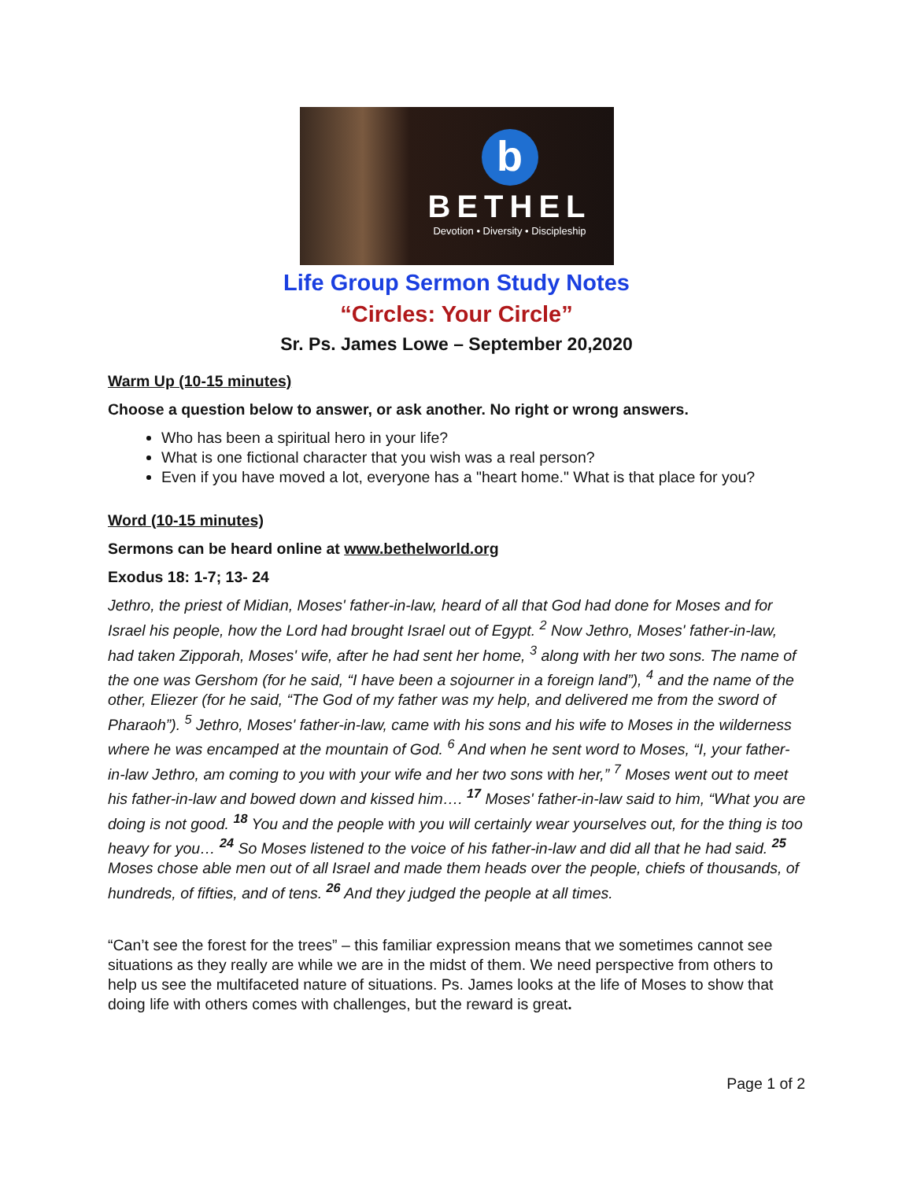b
BETHEL
Devotion • Diversity • Discipleship
Life Group Sermon Study Notes
“Circles: Your Circle”
Sr. Ps. James Lowe – September 20,2020
Warm Up (10-15 minutes)
Choose a question below to answer, or ask another. No right or wrong answers.
Who has been a spiritual hero in your life?
What is one fictional character that you wish was a real person?
Even if you have moved a lot, everyone has a "heart home." What is that place for you?
Word (10-15 minutes)
Sermons can be heard online at www.bethelworld.org
Exodus 18: 1-7; 13- 24
Jethro, the priest of Midian, Moses' father-in-law, heard of all that God had done for Moses and for Israel his people, how the Lord had brought Israel out of Egypt. <sup>2</sup> Now Jethro, Moses' father-in-law, had taken Zipporah, Moses' wife, after he had sent her home, <sup>3</sup> along with her two sons. The name of the one was Gershom (for he said, “I have been a sojourner in a foreign land”), <sup>4</sup> and the name of the other, Eliezer (for he said, “The God of my father was my help, and delivered me from the sword of Pharaoh”). <sup>5</sup> Jethro, Moses' father-in-law, came with his sons and his wife to Moses in the wilderness where he was encamped at the mountain of God. <sup>6</sup> And when he sent word to Moses, “I, your father-in-law Jethro, am coming to you with your wife and her two sons with her,” <sup>7</sup> Moses went out to meet his father-in-law and bowed down and kissed him…. <sup>17</sup> Moses' father-in-law said to him, “What you are doing is not good. <sup>18</sup> You and the people with you will certainly wear yourselves out, for the thing is too heavy for you… <sup>24</sup> So Moses listened to the voice of his father-in-law and did all that he had said. <sup>25</sup> Moses chose able men out of all Israel and made them heads over the people, chiefs of thousands, of hundreds, of fifties, and of tens. <sup>26</sup> And they judged the people at all times.
“Can’t see the forest for the trees” – this familiar expression means that we sometimes cannot see situations as they really are while we are in the midst of them. We need perspective from others to help us see the multifaceted nature of situations. Ps. James looks at the life of Moses to show that doing life with others comes with challenges, but the reward is great.
Page 1 of 2